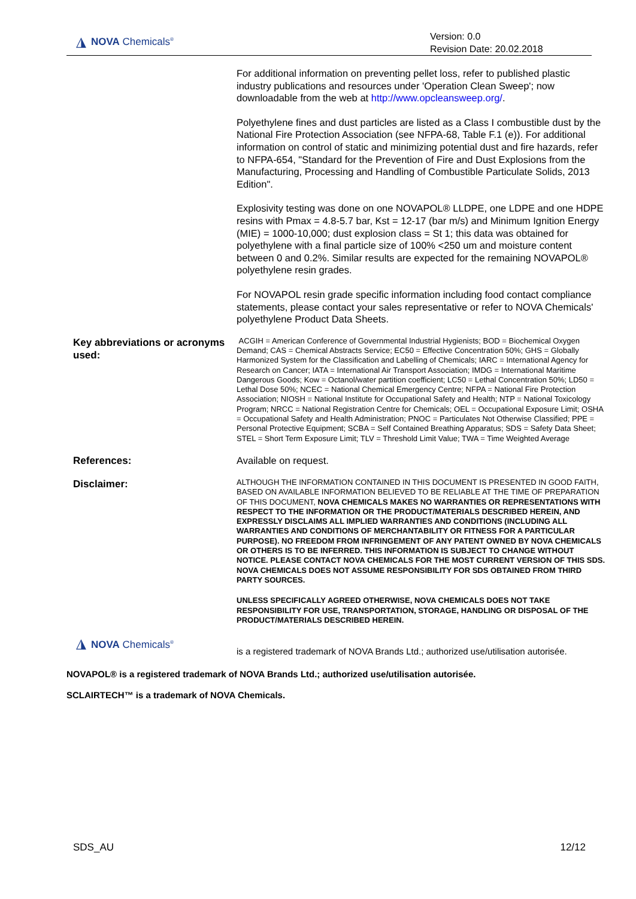◮ NOVA Chemicals<sup>®</sup>
Version: 0.0
Revision Date: 20.02.2018
For additional information on preventing pellet loss, refer to published plastic industry publications and resources under 'Operation Clean Sweep'; now downloadable from the web at http://www.opcleansweep.org/.
Polyethylene fines and dust particles are listed as a Class I combustible dust by the National Fire Protection Association (see NFPA-68, Table F.1 (e)). For additional information on control of static and minimizing potential dust and fire hazards, refer to NFPA-654, "Standard for the Prevention of Fire and Dust Explosions from the Manufacturing, Processing and Handling of Combustible Particulate Solids, 2013 Edition".
Explosivity testing was done on one NOVAPOL® LLDPE, one LDPE and one HDPE resins with Pmax = 4.8-5.7 bar, Kst = 12-17 (bar m/s) and Minimum Ignition Energy (MIE) = 1000-10,000; dust explosion class = St 1; this data was obtained for polyethylene with a final particle size of 100% <250 um and moisture content between 0 and 0.2%. Similar results are expected for the remaining NOVAPOL® polyethylene resin grades.
For NOVAPOL resin grade specific information including food contact compliance statements, please contact your sales representative or refer to NOVA Chemicals' polyethylene Product Data Sheets.
Key abbreviations or acronyms used:
ACGIH = American Conference of Governmental Industrial Hygienists; BOD = Biochemical Oxygen Demand; CAS = Chemical Abstracts Service; EC50 = Effective Concentration 50%; GHS = Globally Harmonized System for the Classification and Labelling of Chemicals; IARC = International Agency for Research on Cancer; IATA = International Air Transport Association; IMDG = International Maritime Dangerous Goods; Kow = Octanol/water partition coefficient; LC50 = Lethal Concentration 50%; LD50 = Lethal Dose 50%; NCEC = National Chemical Emergency Centre; NFPA = National Fire Protection Association; NIOSH = National Institute for Occupational Safety and Health; NTP = National Toxicology Program; NRCC = National Registration Centre for Chemicals; OEL = Occupational Exposure Limit; OSHA = Occupational Safety and Health Administration; PNOC = Particulates Not Otherwise Classified; PPE = Personal Protective Equipment; SCBA = Self Contained Breathing Apparatus; SDS = Safety Data Sheet; STEL = Short Term Exposure Limit; TLV = Threshold Limit Value; TWA = Time Weighted Average
References:
Available on request.
Disclaimer:
ALTHOUGH THE INFORMATION CONTAINED IN THIS DOCUMENT IS PRESENTED IN GOOD FAITH, BASED ON AVAILABLE INFORMATION BELIEVED TO BE RELIABLE AT THE TIME OF PREPARATION OF THIS DOCUMENT, NOVA CHEMICALS MAKES NO WARRANTIES OR REPRESENTATIONS WITH RESPECT TO THE INFORMATION OR THE PRODUCT/MATERIALS DESCRIBED HEREIN, AND EXPRESSLY DISCLAIMS ALL IMPLIED WARRANTIES AND CONDITIONS (INCLUDING ALL WARRANTIES AND CONDITIONS OF MERCHANTABILITY OR FITNESS FOR A PARTICULAR PURPOSE). NO FREEDOM FROM INFRINGEMENT OF ANY PATENT OWNED BY NOVA CHEMICALS OR OTHERS IS TO BE INFERRED. THIS INFORMATION IS SUBJECT TO CHANGE WITHOUT NOTICE. PLEASE CONTACT NOVA CHEMICALS FOR THE MOST CURRENT VERSION OF THIS SDS. NOVA CHEMICALS DOES NOT ASSUME RESPONSIBILITY FOR SDS OBTAINED FROM THIRD PARTY SOURCES.
UNLESS SPECIFICALLY AGREED OTHERWISE, NOVA CHEMICALS DOES NOT TAKE RESPONSIBILITY FOR USE, TRANSPORTATION, STORAGE, HANDLING OR DISPOSAL OF THE PRODUCT/MATERIALS DESCRIBED HEREIN.
◮ NOVA Chemicals<sup>®</sup>
is a registered trademark of NOVA Brands Ltd.; authorized use/utilisation autorisée.
NOVAPOL® is a registered trademark of NOVA Brands Ltd.; authorized use/utilisation autorisée.
SCLAIRTECH™ is a trademark of NOVA Chemicals.
SDS_AU 12/12